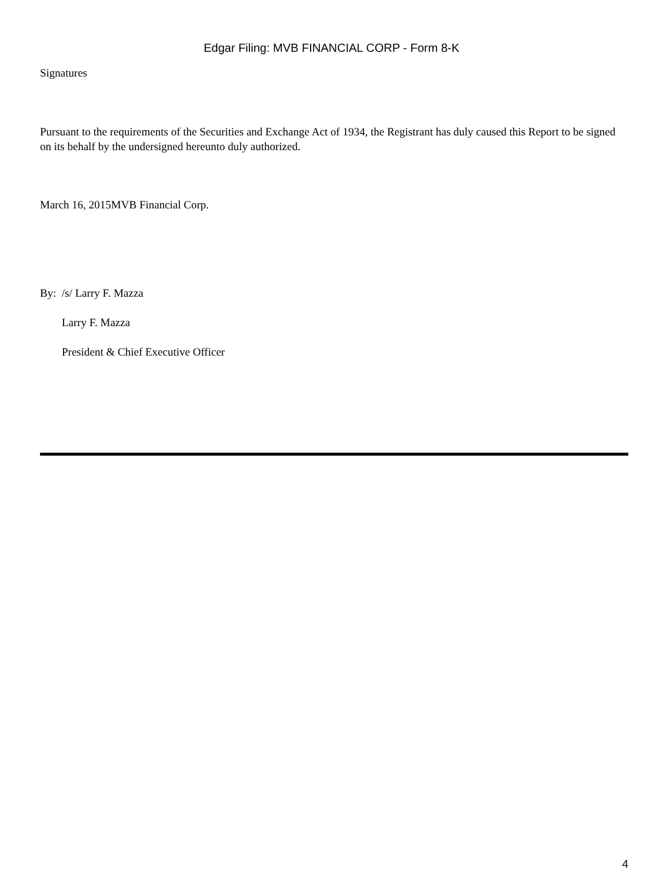Edgar Filing: MVB FINANCIAL CORP - Form 8-K
Signatures
Pursuant to the requirements of the Securities and Exchange Act of 1934, the Registrant has duly caused this Report to be signed on its behalf by the undersigned hereunto duly authorized.
March 16, 2015MVB Financial Corp.
By: /s/ Larry F. Mazza
Larry F. Mazza
President & Chief Executive Officer
4